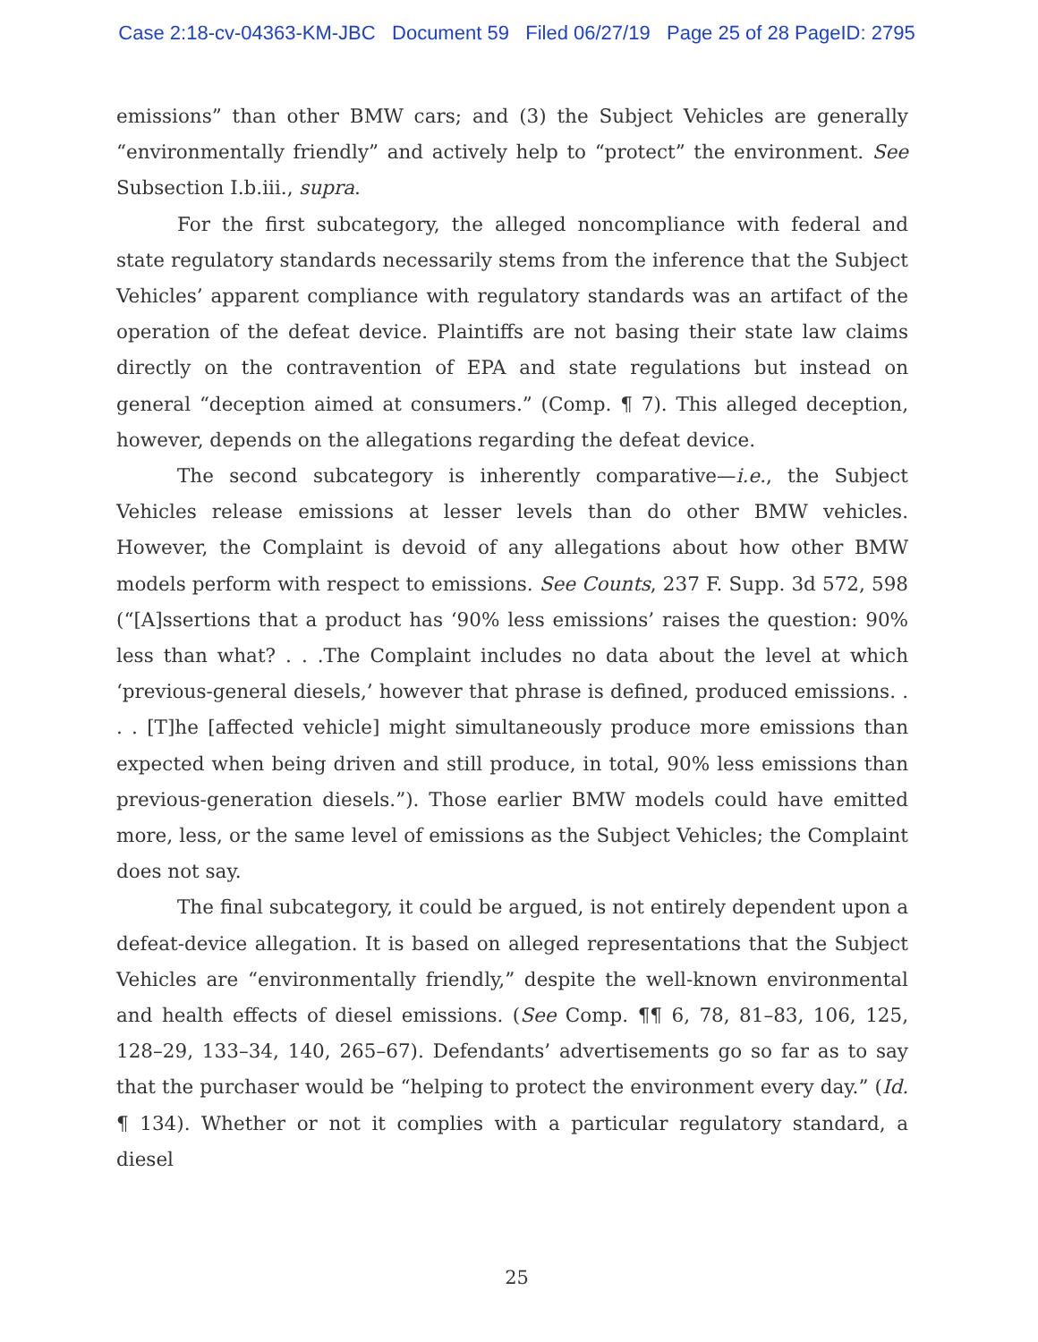Case 2:18-cv-04363-KM-JBC Document 59 Filed 06/27/19 Page 25 of 28 PageID: 2795
emissions” than other BMW cars; and (3) the Subject Vehicles are generally “environmentally friendly” and actively help to “protect” the environment. See Subsection I.b.iii., supra.
For the first subcategory, the alleged noncompliance with federal and state regulatory standards necessarily stems from the inference that the Subject Vehicles’ apparent compliance with regulatory standards was an artifact of the operation of the defeat device. Plaintiffs are not basing their state law claims directly on the contravention of EPA and state regulations but instead on general “deception aimed at consumers.” (Comp. ¶ 7). This alleged deception, however, depends on the allegations regarding the defeat device.
The second subcategory is inherently comparative—i.e., the Subject Vehicles release emissions at lesser levels than do other BMW vehicles. However, the Complaint is devoid of any allegations about how other BMW models perform with respect to emissions. See Counts, 237 F. Supp. 3d 572, 598 (“[A]ssertions that a product has ‘90% less emissions’ raises the question: 90% less than what? . . .The Complaint includes no data about the level at which ‘previous-general diesels,’ however that phrase is defined, produced emissions. . . . [T]he [affected vehicle] might simultaneously produce more emissions than expected when being driven and still produce, in total, 90% less emissions than previous-generation diesels.”). Those earlier BMW models could have emitted more, less, or the same level of emissions as the Subject Vehicles; the Complaint does not say.
The final subcategory, it could be argued, is not entirely dependent upon a defeat-device allegation. It is based on alleged representations that the Subject Vehicles are “environmentally friendly,” despite the well-known environmental and health effects of diesel emissions. (See Comp. ¶¶ 6, 78, 81–83, 106, 125, 128–29, 133–34, 140, 265–67). Defendants’ advertisements go so far as to say that the purchaser would be “helping to protect the environment every day.” (Id. ¶ 134). Whether or not it complies with a particular regulatory standard, a diesel
25